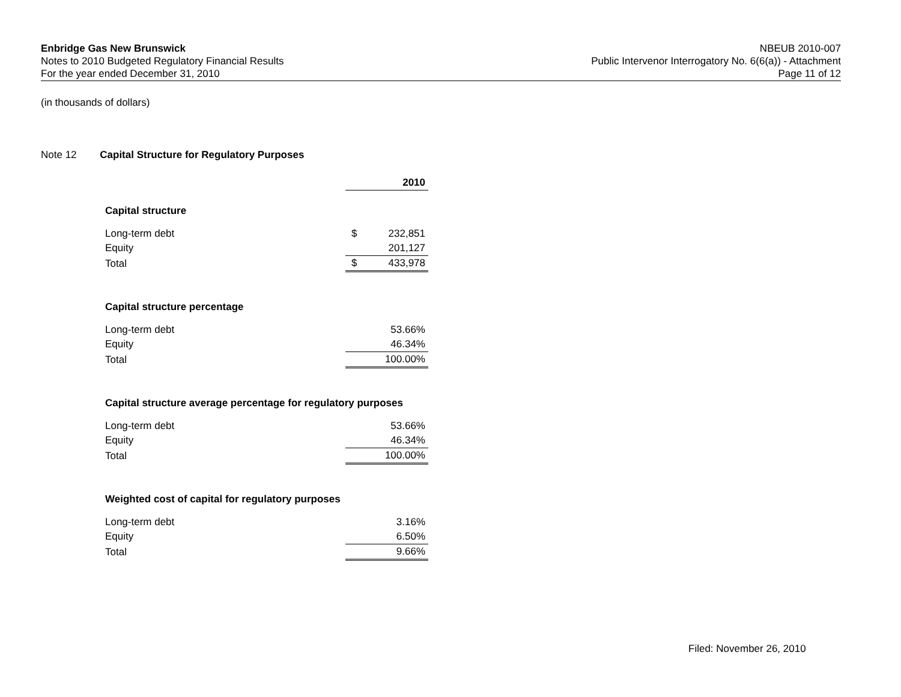Enbridge Gas New Brunswick
Notes to 2010 Budgeted Regulatory Financial Results
For the year ended December 31, 2010
NBEUB 2010-007
Public Intervenor Interrogatory No. 6(6(a)) - Attachment
Page 11 of 12
(in thousands of dollars)
Note 12 Capital Structure for Regulatory Purposes
| | | 2010 |
| Capital structure | | |
| Long-term debt | $ | 232,851 |
| Equity | | 201,127 |
| Total | $ | 433,978 |
| Capital structure percentage | | |
| Long-term debt | | 53.66% |
| Equity | | 46.34% |
| Total | | 100.00% |
| Capital structure average percentage for regulatory purposes | | |
| Long-term debt | | 53.66% |
| Equity | | 46.34% |
| Total | | 100.00% |
| Weighted cost of capital for regulatory purposes | | |
| Long-term debt | | 3.16% |
| Equity | | 6.50% |
| Total | | 9.66% |
Filed: November 26, 2010